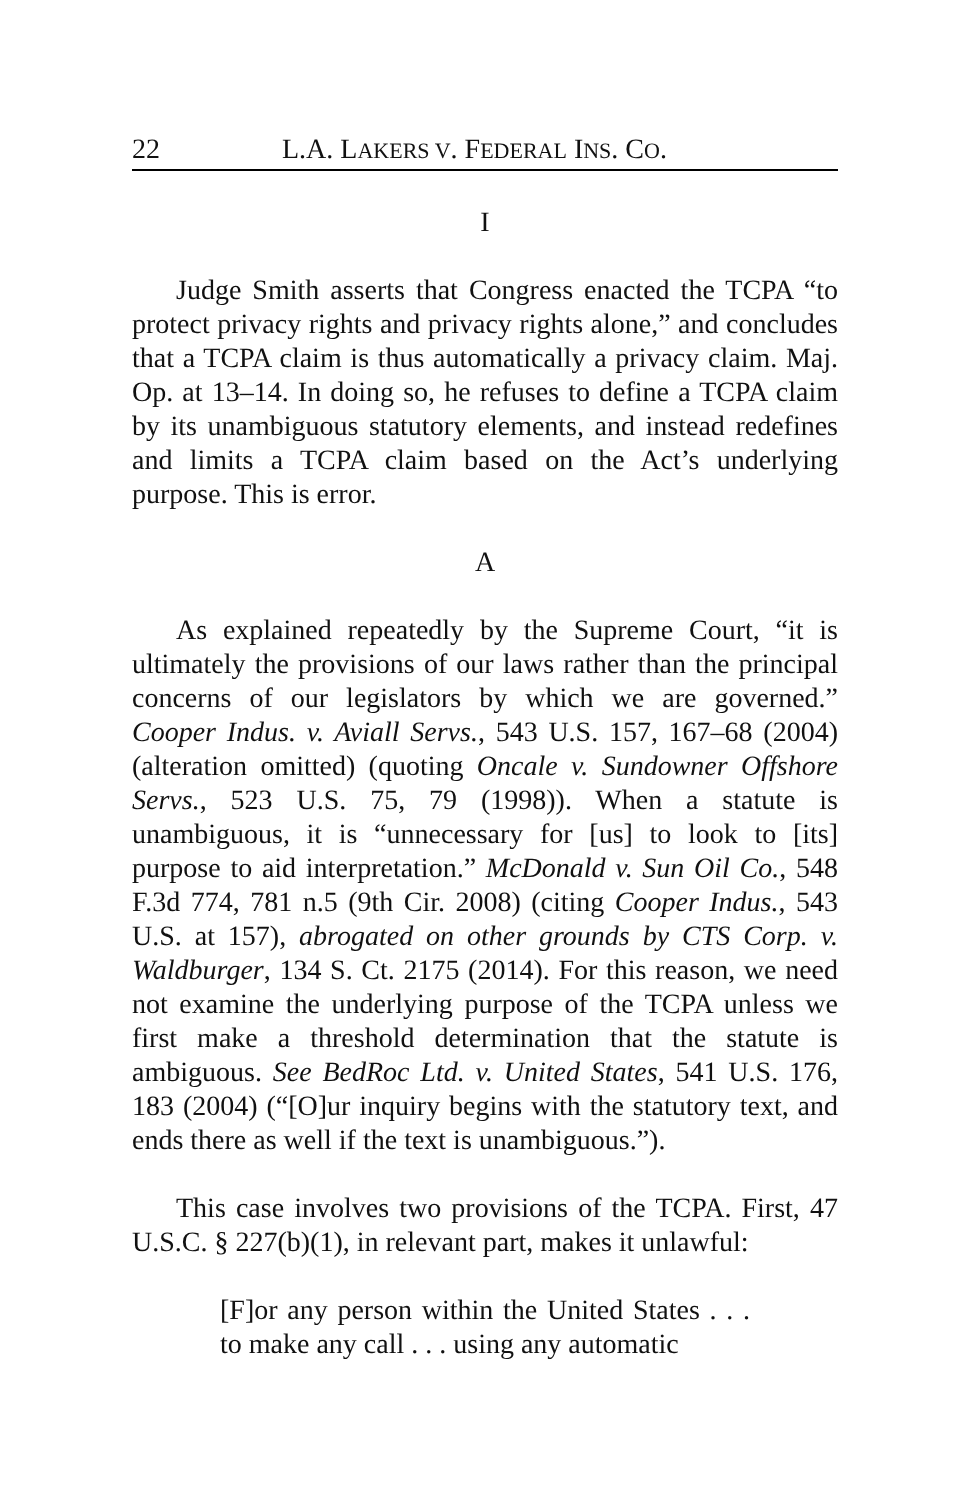22 L.A. LAKERS V. FEDERAL INS. CO.
I
Judge Smith asserts that Congress enacted the TCPA “to protect privacy rights and privacy rights alone,” and concludes that a TCPA claim is thus automatically a privacy claim. Maj. Op. at 13–14. In doing so, he refuses to define a TCPA claim by its unambiguous statutory elements, and instead redefines and limits a TCPA claim based on the Act’s underlying purpose. This is error.
A
As explained repeatedly by the Supreme Court, “it is ultimately the provisions of our laws rather than the principal concerns of our legislators by which we are governed.” Cooper Indus. v. Aviall Servs., 543 U.S. 157, 167–68 (2004) (alteration omitted) (quoting Oncale v. Sundowner Offshore Servs., 523 U.S. 75, 79 (1998)). When a statute is unambiguous, it is “unnecessary for [us] to look to [its] purpose to aid interpretation.” McDonald v. Sun Oil Co., 548 F.3d 774, 781 n.5 (9th Cir. 2008) (citing Cooper Indus., 543 U.S. at 157), abrogated on other grounds by CTS Corp. v. Waldburger, 134 S. Ct. 2175 (2014). For this reason, we need not examine the underlying purpose of the TCPA unless we first make a threshold determination that the statute is ambiguous. See BedRoc Ltd. v. United States, 541 U.S. 176, 183 (2004) (“[O]ur inquiry begins with the statutory text, and ends there as well if the text is unambiguous.”).
This case involves two provisions of the TCPA. First, 47 U.S.C. § 227(b)(1), in relevant part, makes it unlawful:
[F]or any person within the United States . . . to make any call . . . using any automatic